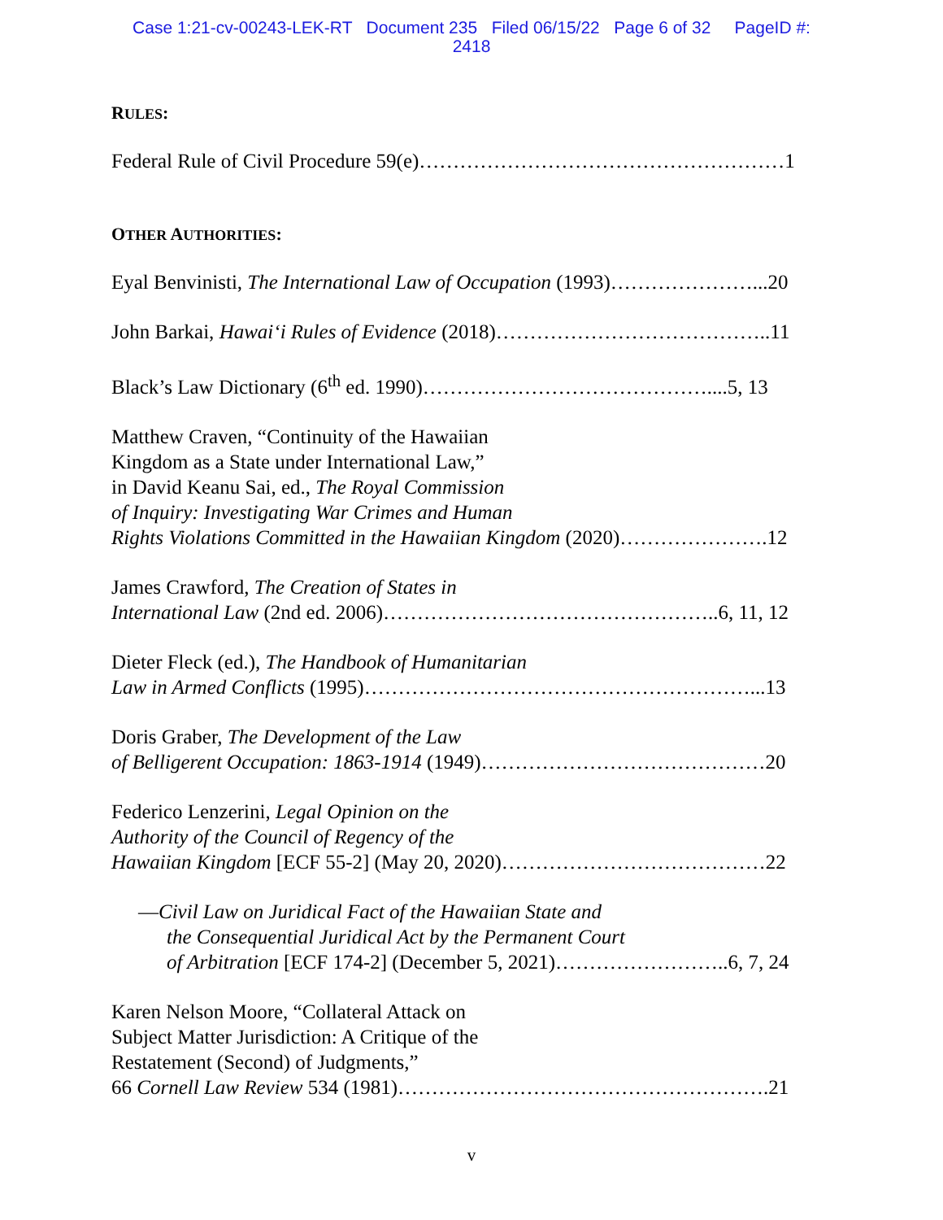Case 1:21-cv-00243-LEK-RT Document 235 Filed 06/15/22 Page 6 of 32 PageID #:
2418
RULES:
Federal Rule of Civil Procedure 59(e)………………………………………………1
OTHER AUTHORITIES:
Eyal Benvinisti, The International Law of Occupation (1993)…………………...20
John Barkai, Hawai‘i Rules of Evidence (2018)…………………………………..11
Black’s Law Dictionary (6<sup>th</sup> ed. 1990)……………………………………....5, 13
Matthew Craven, “Continuity of the Hawaiian
Kingdom as a State under International Law,”
in David Keanu Sai, ed., The Royal Commission
of Inquiry: Investigating War Crimes and Human
Rights Violations Committed in the Hawaiian Kingdom (2020)………………….12
James Crawford, The Creation of States in
International Law (2nd ed. 2006)…………………………………………..6, 11, 12
Dieter Fleck (ed.), The Handbook of Humanitarian
Law in Armed Conflicts (1995)…………………………………………………...13
Doris Graber, The Development of the Law
of Belligerent Occupation: 1863-1914 (1949)……………………………………20
Federico Lenzerini, Legal Opinion on the
Authority of the Council of Regency of the
Hawaiian Kingdom [ECF 55-2] (May 20, 2020)…………………………………22
—Civil Law on Juridical Fact of the Hawaiian State and
the Consequential Juridical Act by the Permanent Court
of Arbitration [ECF 174-2] (December 5, 2021)……………………..6, 7, 24
Karen Nelson Moore, “Collateral Attack on
Subject Matter Jurisdiction: A Critique of the
Restatement (Second) of Judgments,”
66 Cornell Law Review 534 (1981)……………………………………………….21
v